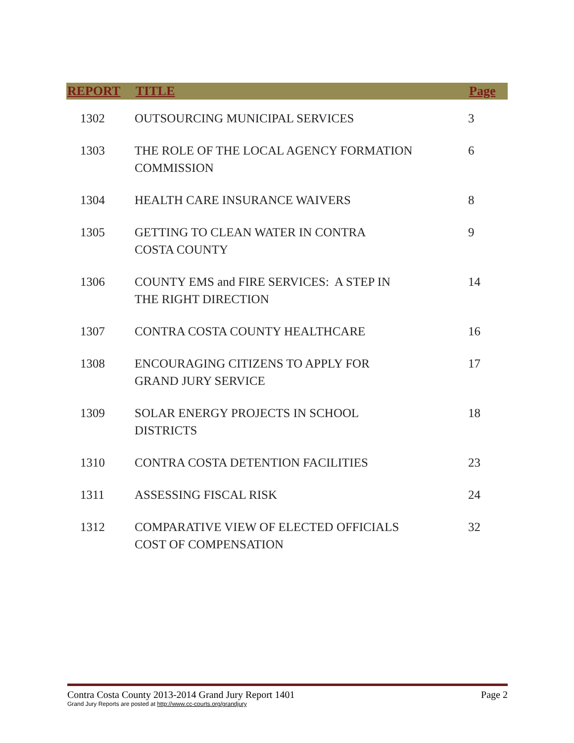| REPORT | TITLE | Page |
| --- | --- | --- |
| 1302 | OUTSOURCING MUNICIPAL SERVICES | 3 |
| 1303 | THE ROLE OF THE LOCAL AGENCY FORMATION COMMISSION | 6 |
| 1304 | HEALTH CARE INSURANCE WAIVERS | 8 |
| 1305 | GETTING TO CLEAN WATER IN CONTRA COSTA COUNTY | 9 |
| 1306 | COUNTY EMS and FIRE SERVICES: A STEP IN THE RIGHT DIRECTION | 14 |
| 1307 | CONTRA COSTA COUNTY HEALTHCARE | 16 |
| 1308 | ENCOURAGING CITIZENS TO APPLY FOR GRAND JURY SERVICE | 17 |
| 1309 | SOLAR ENERGY PROJECTS IN SCHOOL DISTRICTS | 18 |
| 1310 | CONTRA COSTA DETENTION FACILITIES | 23 |
| 1311 | ASSESSING FISCAL RISK | 24 |
| 1312 | COMPARATIVE VIEW OF ELECTED OFFICIALS COST OF COMPENSATION | 32 |
Page 2
Contra Costa County 2013-2014 Grand Jury Report 1401
Grand Jury Reports are posted at http://www.cc-courts.org/grandjury